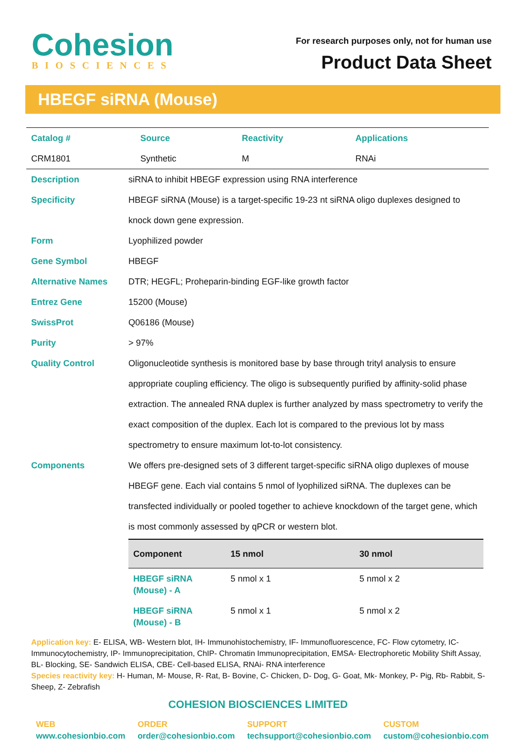Cohesion
BIOSCIENCES
For research purposes only, not for human use
Product Data Sheet
HBEGF siRNA (Mouse)
| Catalog # | Source | Reactivity | Applications |
| --- | --- | --- | --- |
| CRM1801 | Synthetic | M | RNAi |
| Description | siRNA to inhibit HBEGF expression using RNA interference |
| Specificity | HBEGF siRNA (Mouse) is a target-specific 19-23 nt siRNA oligo duplexes designed to knock down gene expression. |
| Form | Lyophilized powder |
| Gene Symbol | HBEGF |
| Alternative Names | DTR; HEGFL; Proheparin-binding EGF-like growth factor |
| Entrez Gene | 15200 (Mouse) |
| SwissProt | Q06186 (Mouse) |
| Purity | > 97% |
| Quality Control | Oligonucleotide synthesis is monitored base by base through trityl analysis to ensure appropriate coupling efficiency. The oligo is subsequently purified by affinity-solid phase extraction. The annealed RNA duplex is further analyzed by mass spectrometry to verify the exact composition of the duplex. Each lot is compared to the previous lot by mass spectrometry to ensure maximum lot-to-lot consistency. |
| Components | We offers pre-designed sets of 3 different target-specific siRNA oligo duplexes of mouse HBEGF gene. Each vial contains 5 nmol of lyophilized siRNA. The duplexes can be transfected individually or pooled together to achieve knockdown of the target gene, which is most commonly assessed by qPCR or western blot. / Component / 15 nmol / 30 nmol / / --- / --- / --- / / HBEGF siRNA (Mouse) - A / 5 nmol x 1 / 5 nmol x 2 / / HBEGF siRNA (Mouse) - B / 5 nmol x 1 / 5 nmol x 2 / |
Application key: E- ELISA, WB- Western blot, IH- Immunohistochemistry, IF- Immunofluorescence, FC- Flow cytometry, IC- Immunocytochemistry, IP- Immunoprecipitation, ChIP- Chromatin Immunoprecipitation, EMSA- Electrophoretic Mobility Shift Assay, BL- Blocking, SE- Sandwich ELISA, CBE- Cell-based ELISA, RNAi- RNA interference
Species reactivity key: H- Human, M- Mouse, R- Rat, B- Bovine, C- Chicken, D- Dog, G- Goat, Mk- Monkey, P- Pig, Rb- Rabbit, S- Sheep, Z- Zebrafish
COHESION BIOSCIENCES LIMITED
WEB
www.cohesionbio.com
ORDER
order@cohesionbio.com
SUPPORT
techsupport@cohesionbio.com
CUSTOM
custom@cohesionbio.com